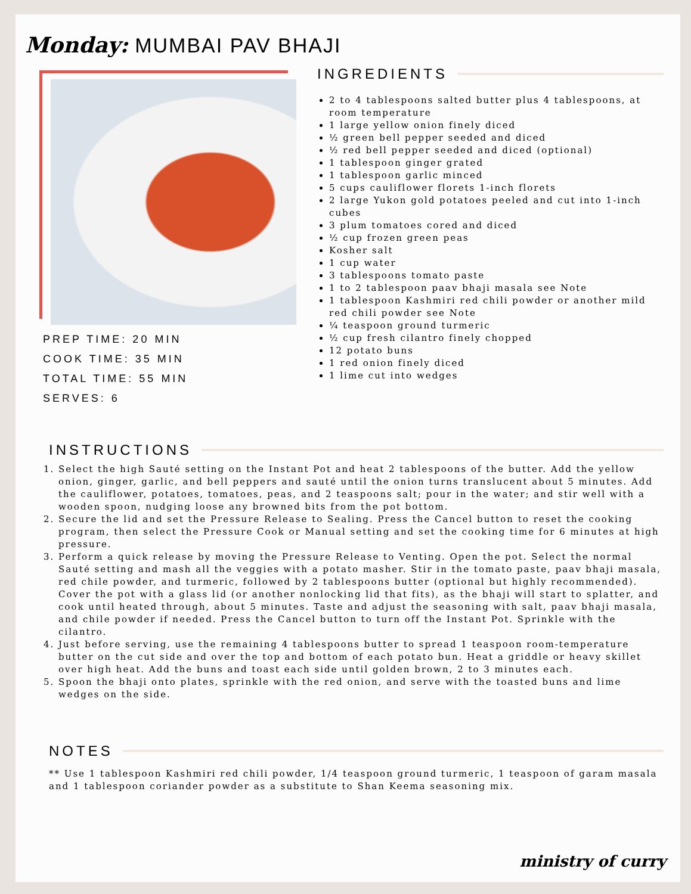Monday: MUMBAI PAV BHAJI
PREP TIME: 20 MIN
COOK TIME: 35 MIN
TOTAL TIME: 55 MIN
SERVES: 6
INGREDIENTS
2 to 4 tablespoons salted butter plus 4 tablespoons, at room temperature
1 large yellow onion finely diced
½ green bell pepper seeded and diced
½ red bell pepper seeded and diced (optional)
1 tablespoon ginger grated
1 tablespoon garlic minced
5 cups cauliflower florets 1-inch florets
2 large Yukon gold potatoes peeled and cut into 1-inch cubes
3 plum tomatoes cored and diced
½ cup frozen green peas
Kosher salt
1 cup water
3 tablespoons tomato paste
1 to 2 tablespoon paav bhaji masala see Note
1 tablespoon Kashmiri red chili powder or another mild red chili powder see Note
¼ teaspoon ground turmeric
½ cup fresh cilantro finely chopped
12 potato buns
1 red onion finely diced
1 lime cut into wedges
INSTRUCTIONS
1. Select the high Sauté setting on the Instant Pot and heat 2 tablespoons of the butter. Add the yellow onion, ginger, garlic, and bell peppers and sauté until the onion turns translucent about 5 minutes. Add the cauliflower, potatoes, tomatoes, peas, and 2 teaspoons salt; pour in the water; and stir well with a wooden spoon, nudging loose any browned bits from the pot bottom.
2. Secure the lid and set the Pressure Release to Sealing. Press the Cancel button to reset the cooking program, then select the Pressure Cook or Manual setting and set the cooking time for 6 minutes at high pressure.
3. Perform a quick release by moving the Pressure Release to Venting. Open the pot. Select the normal Sauté setting and mash all the veggies with a potato masher. Stir in the tomato paste, paav bhaji masala, red chile powder, and turmeric, followed by 2 tablespoons butter (optional but highly recommended). Cover the pot with a glass lid (or another nonlocking lid that fits), as the bhaji will start to splatter, and cook until heated through, about 5 minutes. Taste and adjust the seasoning with salt, paav bhaji masala, and chile powder if needed. Press the Cancel button to turn off the Instant Pot. Sprinkle with the cilantro.
4. Just before serving, use the remaining 4 tablespoons butter to spread 1 teaspoon room-temperature butter on the cut side and over the top and bottom of each potato bun. Heat a griddle or heavy skillet over high heat. Add the buns and toast each side until golden brown, 2 to 3 minutes each.
5. Spoon the bhaji onto plates, sprinkle with the red onion, and serve with the toasted buns and lime wedges on the side.
NOTES
** Use 1 tablespoon Kashmiri red chili powder, 1/4 teaspoon ground turmeric, 1 teaspoon of garam masala and 1 tablespoon coriander powder as a substitute to Shan Keema seasoning mix.
ministry of curry